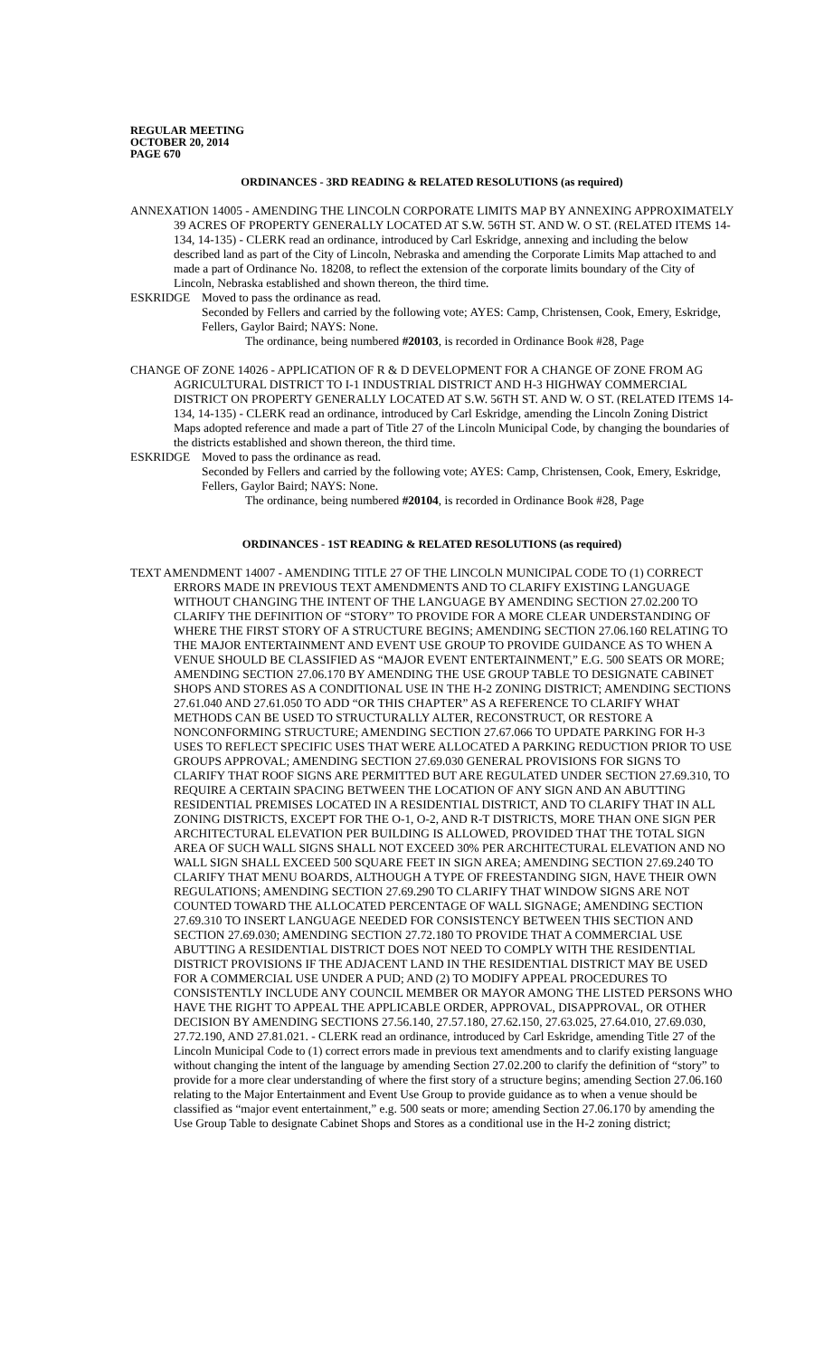REGULAR MEETING
OCTOBER 20, 2014
PAGE 670
ORDINANCES - 3RD READING & RELATED RESOLUTIONS (as required)
ANNEXATION 14005 - AMENDING THE LINCOLN CORPORATE LIMITS MAP BY ANNEXING APPROXIMATELY 39 ACRES OF PROPERTY GENERALLY LOCATED AT S.W. 56TH ST. AND W. O ST. (RELATED ITEMS 14-134, 14-135) - CLERK read an ordinance, introduced by Carl Eskridge, annexing and including the below described land as part of the City of Lincoln, Nebraska and amending the Corporate Limits Map attached to and made a part of Ordinance No. 18208, to reflect the extension of the corporate limits boundary of the City of Lincoln, Nebraska established and shown thereon, the third time.
ESKRIDGE Moved to pass the ordinance as read.
Seconded by Fellers and carried by the following vote; AYES: Camp, Christensen, Cook, Emery, Eskridge, Fellers, Gaylor Baird; NAYS: None.
The ordinance, being numbered #20103, is recorded in Ordinance Book #28, Page
CHANGE OF ZONE 14026 - APPLICATION OF R & D DEVELOPMENT FOR A CHANGE OF ZONE FROM AG AGRICULTURAL DISTRICT TO I-1 INDUSTRIAL DISTRICT AND H-3 HIGHWAY COMMERCIAL DISTRICT ON PROPERTY GENERALLY LOCATED AT S.W. 56TH ST. AND W. O ST. (RELATED ITEMS 14-134, 14-135) - CLERK read an ordinance, introduced by Carl Eskridge, amending the Lincoln Zoning District Maps adopted reference and made a part of Title 27 of the Lincoln Municipal Code, by changing the boundaries of the districts established and shown thereon, the third time.
ESKRIDGE Moved to pass the ordinance as read.
Seconded by Fellers and carried by the following vote; AYES: Camp, Christensen, Cook, Emery, Eskridge, Fellers, Gaylor Baird; NAYS: None.
The ordinance, being numbered #20104, is recorded in Ordinance Book #28, Page
ORDINANCES - 1ST READING & RELATED RESOLUTIONS (as required)
TEXT AMENDMENT 14007 - AMENDING TITLE 27 OF THE LINCOLN MUNICIPAL CODE TO (1) CORRECT ERRORS MADE IN PREVIOUS TEXT AMENDMENTS AND TO CLARIFY EXISTING LANGUAGE WITHOUT CHANGING THE INTENT OF THE LANGUAGE BY AMENDING SECTION 27.02.200 TO CLARIFY THE DEFINITION OF “STORY” TO PROVIDE FOR A MORE CLEAR UNDERSTANDING OF WHERE THE FIRST STORY OF A STRUCTURE BEGINS; AMENDING SECTION 27.06.160 RELATING TO THE MAJOR ENTERTAINMENT AND EVENT USE GROUP TO PROVIDE GUIDANCE AS TO WHEN A VENUE SHOULD BE CLASSIFIED AS “MAJOR EVENT ENTERTAINMENT,” E.G. 500 SEATS OR MORE; AMENDING SECTION 27.06.170 BY AMENDING THE USE GROUP TABLE TO DESIGNATE CABINET SHOPS AND STORES AS A CONDITIONAL USE IN THE H-2 ZONING DISTRICT; AMENDING SECTIONS 27.61.040 AND 27.61.050 TO ADD “OR THIS CHAPTER” AS A REFERENCE TO CLARIFY WHAT METHODS CAN BE USED TO STRUCTURALLY ALTER, RECONSTRUCT, OR RESTORE A NONCONFORMING STRUCTURE; AMENDING SECTION 27.67.066 TO UPDATE PARKING FOR H-3 USES TO REFLECT SPECIFIC USES THAT WERE ALLOCATED A PARKING REDUCTION PRIOR TO USE GROUPS APPROVAL; AMENDING SECTION 27.69.030 GENERAL PROVISIONS FOR SIGNS TO CLARIFY THAT ROOF SIGNS ARE PERMITTED BUT ARE REGULATED UNDER SECTION 27.69.310, TO REQUIRE A CERTAIN SPACING BETWEEN THE LOCATION OF ANY SIGN AND AN ABUTTING RESIDENTIAL PREMISES LOCATED IN A RESIDENTIAL DISTRICT, AND TO CLARIFY THAT IN ALL ZONING DISTRICTS, EXCEPT FOR THE O-1, O-2, AND R-T DISTRICTS, MORE THAN ONE SIGN PER ARCHITECTURAL ELEVATION PER BUILDING IS ALLOWED, PROVIDED THAT THE TOTAL SIGN AREA OF SUCH WALL SIGNS SHALL NOT EXCEED 30% PER ARCHITECTURAL ELEVATION AND NO WALL SIGN SHALL EXCEED 500 SQUARE FEET IN SIGN AREA; AMENDING SECTION 27.69.240 TO CLARIFY THAT MENU BOARDS, ALTHOUGH A TYPE OF FREESTANDING SIGN, HAVE THEIR OWN REGULATIONS; AMENDING SECTION 27.69.290 TO CLARIFY THAT WINDOW SIGNS ARE NOT COUNTED TOWARD THE ALLOCATED PERCENTAGE OF WALL SIGNAGE; AMENDING SECTION 27.69.310 TO INSERT LANGUAGE NEEDED FOR CONSISTENCY BETWEEN THIS SECTION AND SECTION 27.69.030; AMENDING SECTION 27.72.180 TO PROVIDE THAT A COMMERCIAL USE ABUTTING A RESIDENTIAL DISTRICT DOES NOT NEED TO COMPLY WITH THE RESIDENTIAL DISTRICT PROVISIONS IF THE ADJACENT LAND IN THE RESIDENTIAL DISTRICT MAY BE USED FOR A COMMERCIAL USE UNDER A PUD; AND (2) TO MODIFY APPEAL PROCEDURES TO CONSISTENTLY INCLUDE ANY COUNCIL MEMBER OR MAYOR AMONG THE LISTED PERSONS WHO HAVE THE RIGHT TO APPEAL THE APPLICABLE ORDER, APPROVAL, DISAPPROVAL, OR OTHER DECISION BY AMENDING SECTIONS 27.56.140, 27.57.180, 27.62.150, 27.63.025, 27.64.010, 27.69.030, 27.72.190, AND 27.81.021. - CLERK read an ordinance, introduced by Carl Eskridge, amending Title 27 of the Lincoln Municipal Code to (1) correct errors made in previous text amendments and to clarify existing language without changing the intent of the language by amending Section 27.02.200 to clarify the definition of “story” to provide for a more clear understanding of where the first story of a structure begins; amending Section 27.06.160 relating to the Major Entertainment and Event Use Group to provide guidance as to when a venue should be classified as “major event entertainment,” e.g. 500 seats or more; amending Section 27.06.170 by amending the Use Group Table to designate Cabinet Shops and Stores as a conditional use in the H-2 zoning district;